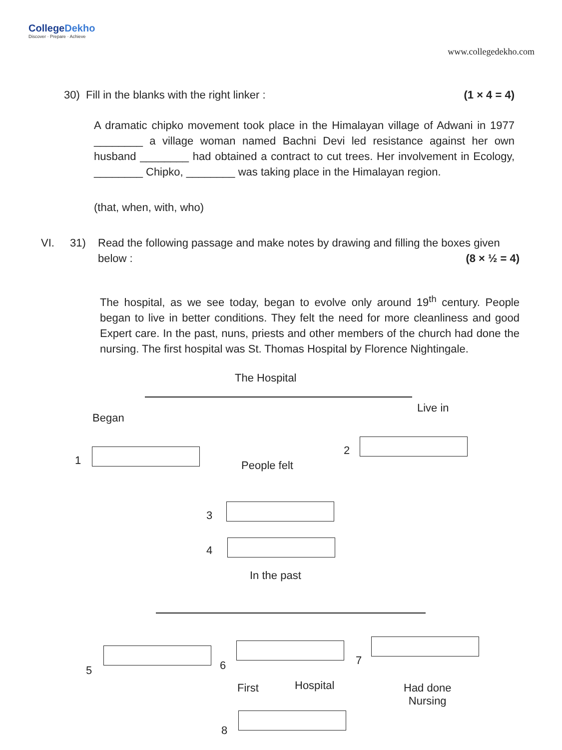CollegeDekho
Discover · Prepare · Achieve
www.collegedekho.com
30) Fill in the blanks with the right linker : (1 × 4 = 4)
A dramatic chipko movement took place in the Himalayan village of Adwani in 1977 ________ a village woman named Bachni Devi led resistance against her own husband ________ had obtained a contract to cut trees. Her involvement in Ecology, ________ Chipko, ________ was taking place in the Himalayan region.
(that, when, with, who)
VI. 31) Read the following passage and make notes by drawing and filling the boxes given below : (8 × ½ = 4)
The hospital, as we see today, began to evolve only around 19<sup>th</sup> century. People began to live in better conditions. They felt the need for more cleanliness and good Expert care. In the past, nuns, priests and other members of the church had done the nursing. The first hospital was St. Thomas Hospital by Florence Nightingale.
The Hospital
Began
Live in
1
2
People felt
3
4
In the past
5 6 7
First Hospital
Had done
Nursing
8